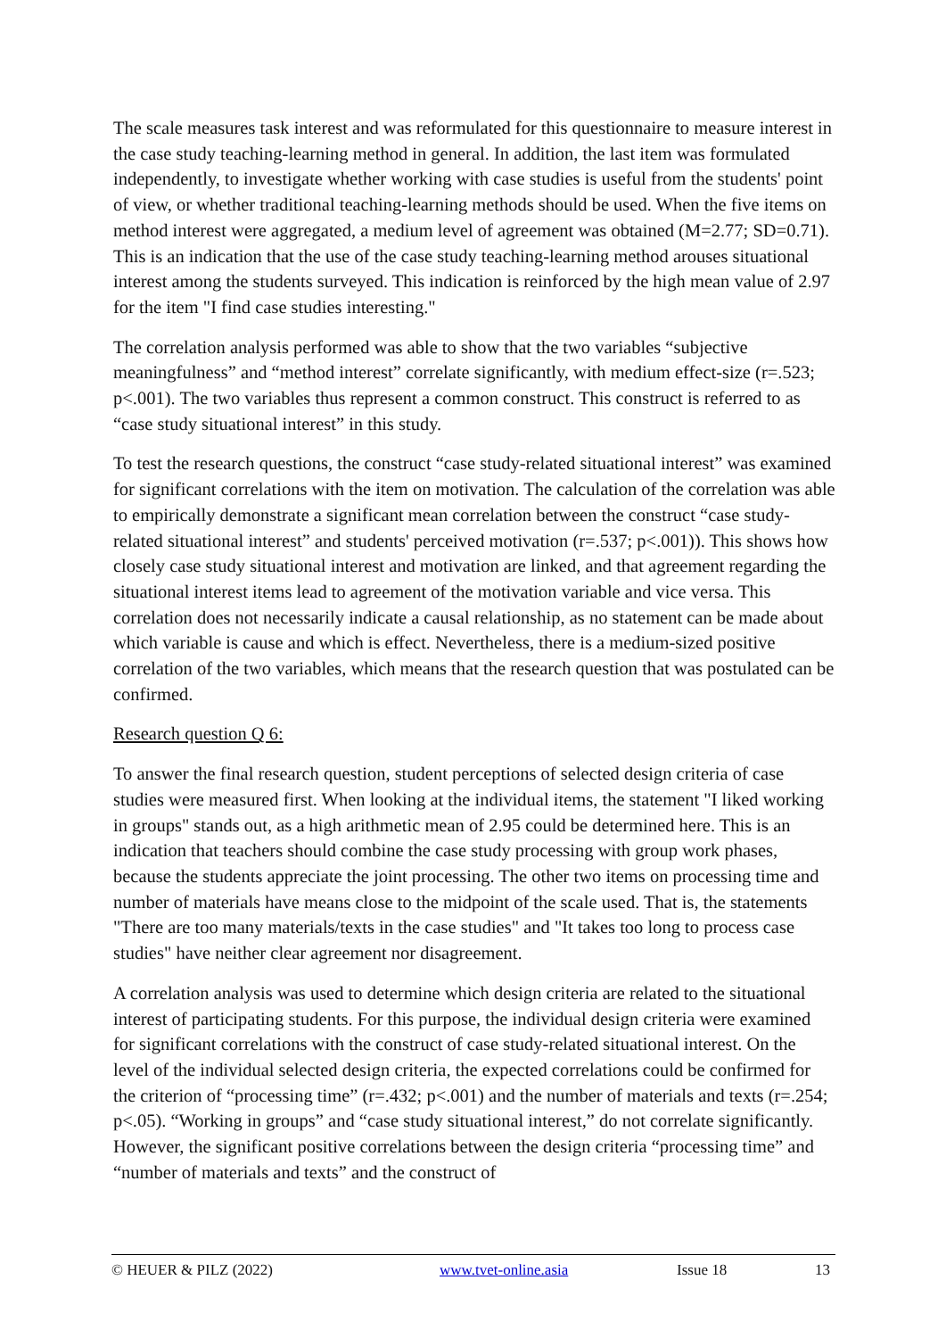The scale measures task interest and was reformulated for this questionnaire to measure interest in the case study teaching-learning method in general. In addition, the last item was formulated independently, to investigate whether working with case studies is useful from the students' point of view, or whether traditional teaching-learning methods should be used. When the five items on method interest were aggregated, a medium level of agreement was obtained (M=2.77; SD=0.71). This is an indication that the use of the case study teaching-learning method arouses situational interest among the students surveyed. This indication is reinforced by the high mean value of 2.97 for the item "I find case studies interesting."
The correlation analysis performed was able to show that the two variables “subjective meaningfulness” and “method interest” correlate significantly, with medium effect-size (r=.523; p<.001). The two variables thus represent a common construct. This construct is referred to as “case study situational interest” in this study.
To test the research questions, the construct “case study-related situational interest” was examined for significant correlations with the item on motivation. The calculation of the correlation was able to empirically demonstrate a significant mean correlation between the construct “case study-related situational interest” and students' perceived motivation (r=.537; p<.001)). This shows how closely case study situational interest and motivation are linked, and that agreement regarding the situational interest items lead to agreement of the motivation variable and vice versa. This correlation does not necessarily indicate a causal relationship, as no statement can be made about which variable is cause and which is effect. Nevertheless, there is a medium-sized positive correlation of the two variables, which means that the research question that was postulated can be confirmed.
Research question Q 6:
To answer the final research question, student perceptions of selected design criteria of case studies were measured first. When looking at the individual items, the statement "I liked working in groups" stands out, as a high arithmetic mean of 2.95 could be determined here. This is an indication that teachers should combine the case study processing with group work phases, because the students appreciate the joint processing. The other two items on processing time and number of materials have means close to the midpoint of the scale used. That is, the statements "There are too many materials/texts in the case studies" and "It takes too long to process case studies" have neither clear agreement nor disagreement.
A correlation analysis was used to determine which design criteria are related to the situational interest of participating students. For this purpose, the individual design criteria were examined for significant correlations with the construct of case study-related situational interest. On the level of the individual selected design criteria, the expected correlations could be confirmed for the criterion of “processing time” (r=.432; p<.001) and the number of materials and texts (r=.254; p<.05). “Working in groups” and “case study situational interest,” do not correlate significantly. However, the significant positive correlations between the design criteria “processing time” and “number of materials and texts” and the construct of
© HEUER & PILZ (2022) www.tvet-online.asia Issue 18 13